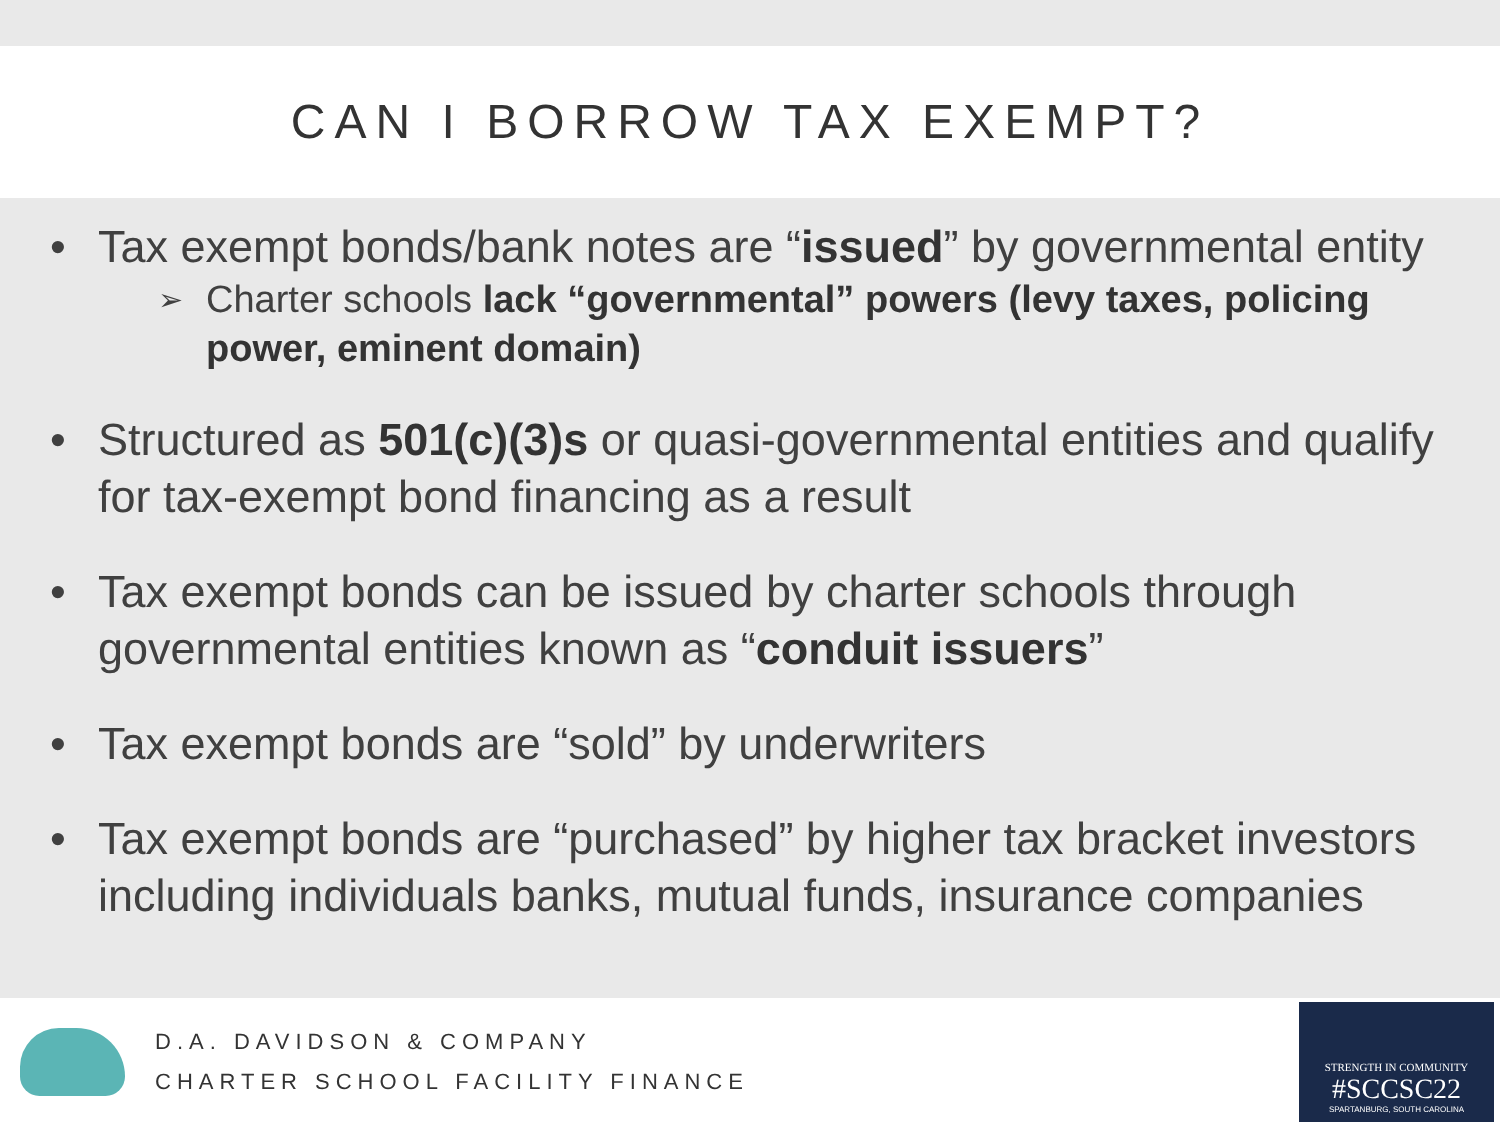CAN I BORROW TAX EXEMPT?
• Tax exempt bonds/bank notes are “issued” by governmental entity
➢
Charter schools lack “governmental” powers (levy taxes, policing power, eminent domain)
• Structured as 501(c)(3)s or quasi-governmental entities and qualify for tax-exempt bond financing as a result
• Tax exempt bonds can be issued by charter schools through governmental entities known as “conduit issuers”
• Tax exempt bonds are “sold” by underwriters
• Tax exempt bonds are “purchased” by higher tax bracket investors including individuals banks, mutual funds, insurance companies
D.A. DAVIDSON & COMPANY
CHARTER SCHOOL FACILITY FINANCE
STRENGTH IN COMMUNITY
#SCCSC22
SPARTANBURG, SOUTH CAROLINA